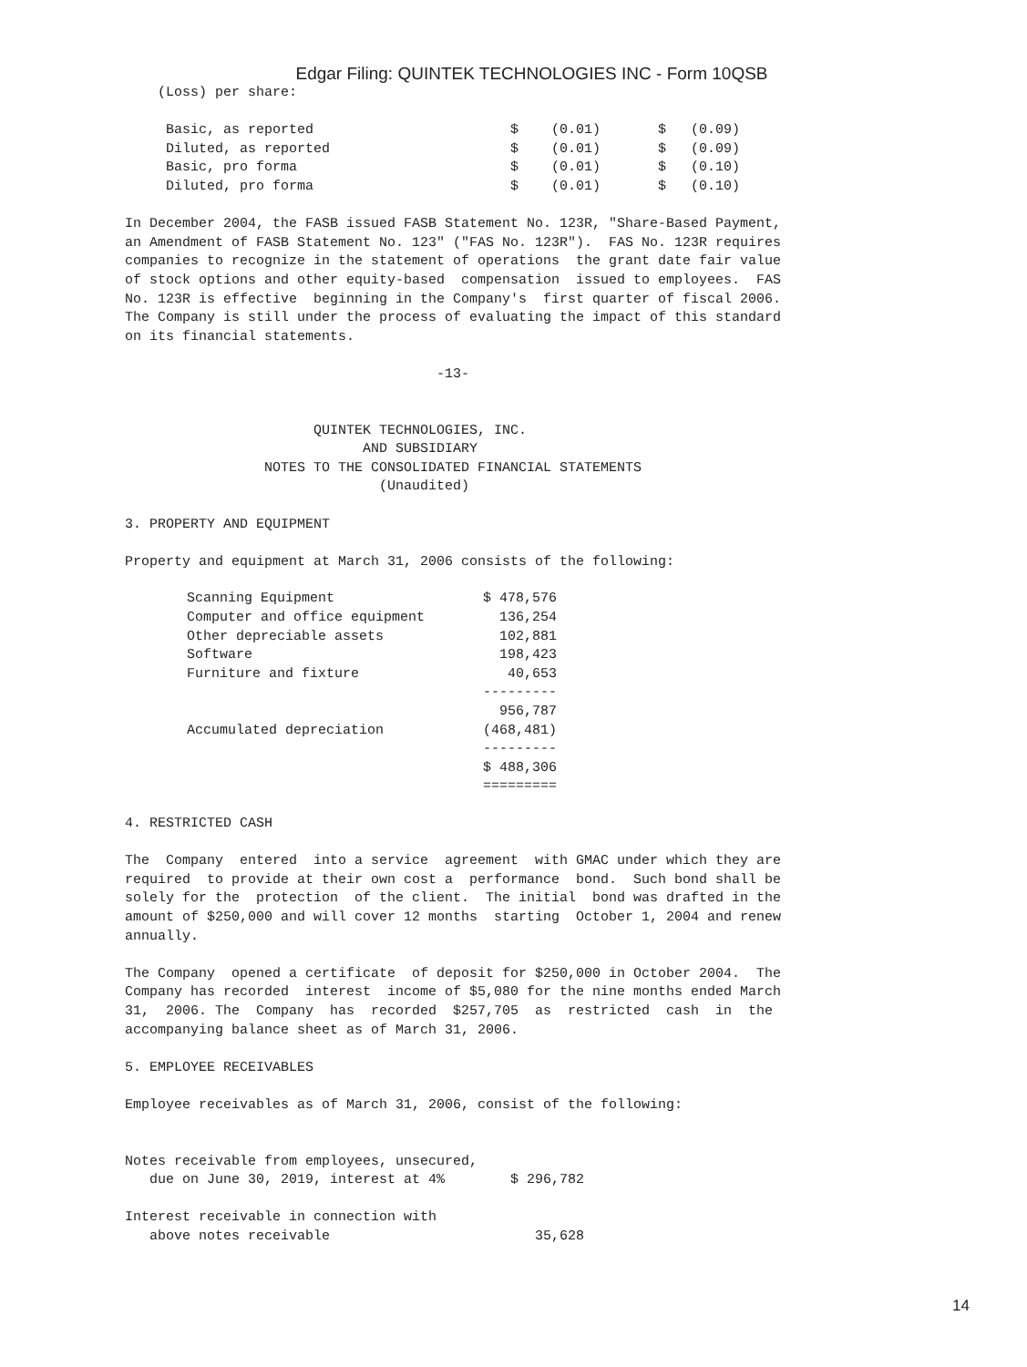Edgar Filing: QUINTEK TECHNOLOGIES INC - Form 10QSB
    (Loss) per share:

     Basic, as reported                        $    (0.01)       $   (0.09)
     Diluted, as reported                      $    (0.01)       $   (0.09)
     Basic, pro forma                          $    (0.01)       $   (0.10)
     Diluted, pro forma                        $    (0.01)       $   (0.10)

In December 2004, the FASB issued FASB Statement No. 123R, "Share-Based Payment,
an Amendment of FASB Statement No. 123" ("FAS No. 123R").  FAS No. 123R requires
companies to recognize in the statement of operations  the grant date fair value
of stock options and other equity-based  compensation  issued to employees.  FAS
No. 123R is effective  beginning in the Company's  first quarter of fiscal 2006.
The Company is still under the process of evaluating the impact of this standard
on its financial statements.

                                      -13-


                       QUINTEK TECHNOLOGIES, INC.
                             AND SUBSIDIARY
                 NOTES TO THE CONSOLIDATED FINANCIAL STATEMENTS
                               (Unaudited)

3. PROPERTY AND EQUIPMENT

Property and equipment at March 31, 2006 consists of the following:
| Scanning Equipment | $ 478,576 |
| Computer and office equipment | 136,254 |
| Other depreciable assets | 102,881 |
| Software | 198,423 |
| Furniture and fixture | 40,653 |
| | --------- |
| | 956,787 |
| Accumulated depreciation | (468,481) |
| | --------- |
| | $ 488,306 |
| | ========= |
4. RESTRICTED CASH

The  Company  entered  into a service  agreement  with GMAC under which they are
required  to provide at their own cost a  performance  bond.  Such bond shall be
solely for the  protection  of the client.  The initial  bond was drafted in the
amount of $250,000 and will cover 12 months  starting  October 1, 2004 and renew
annually.

The Company  opened a certificate  of deposit for $250,000 in October 2004.  The
Company has recorded  interest  income of $5,080 for the nine months ended March
31,  2006. The  Company  has  recorded  $257,705  as  restricted  cash  in  the
accompanying balance sheet as of March 31, 2006.

5. EMPLOYEE RECEIVABLES

Employee receivables as of March 31, 2006, consist of the following:


Notes receivable from employees, unsecured,
   due on June 30, 2019, interest at 4%        $ 296,782

Interest receivable in connection with
   above notes receivable                         35,628
14